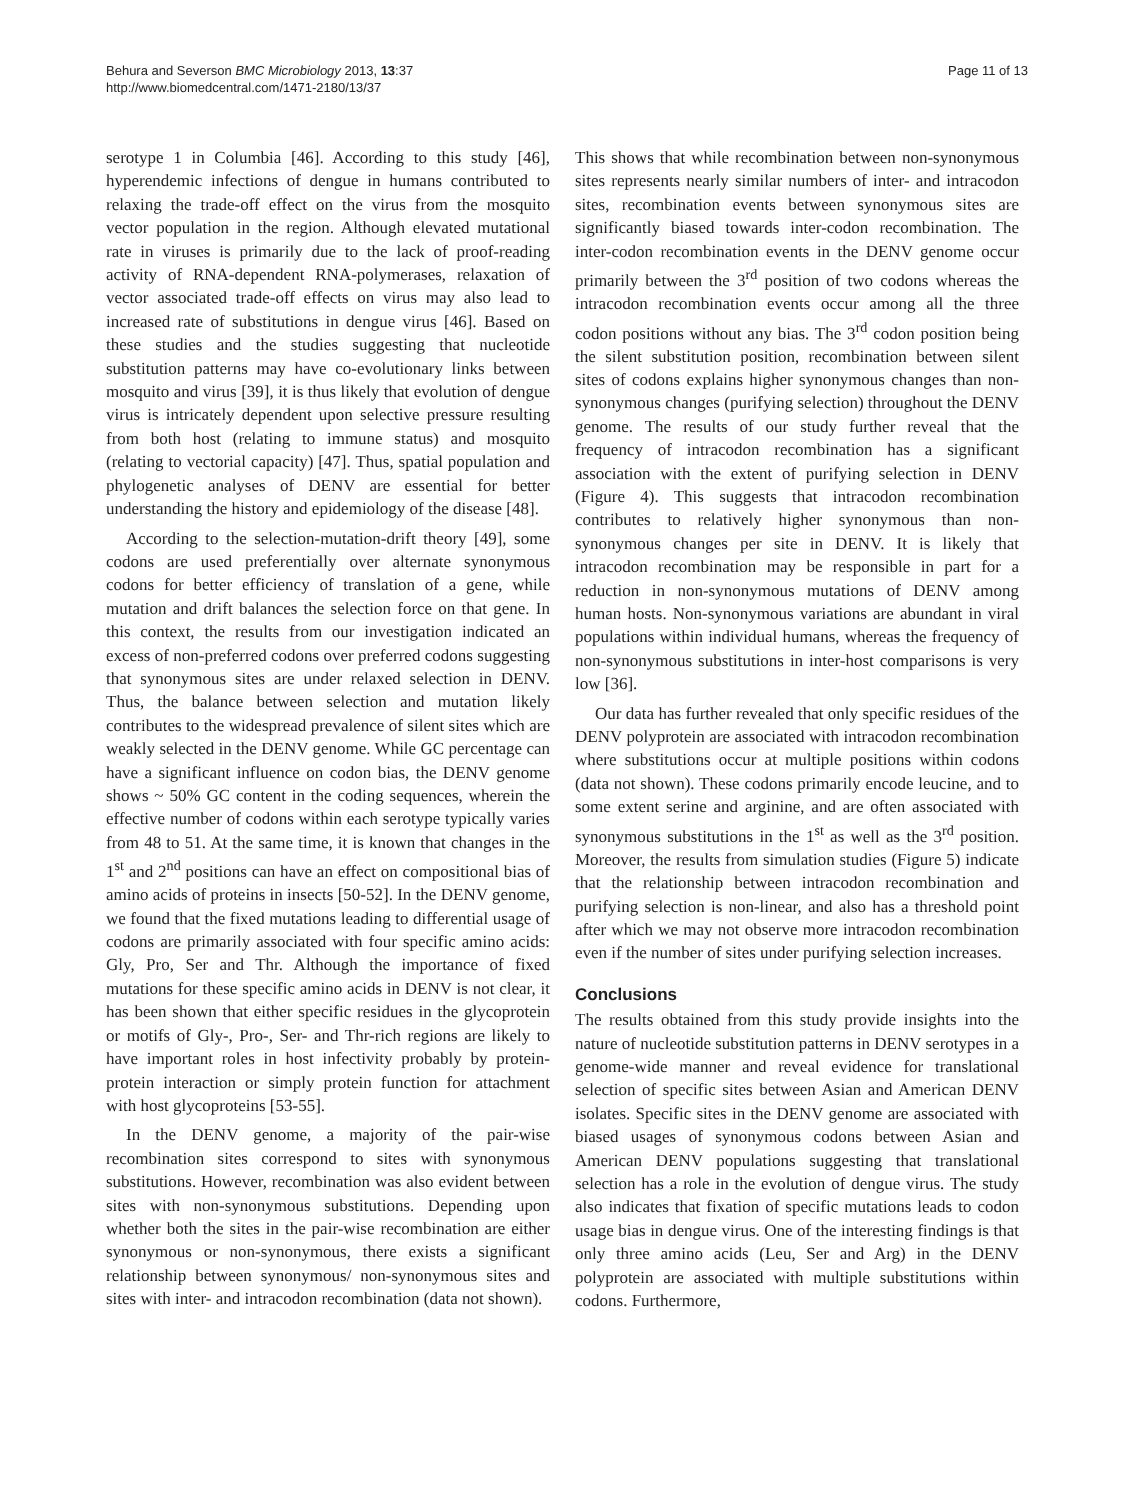Behura and Severson BMC Microbiology 2013, 13:37
http://www.biomedcentral.com/1471-2180/13/37
Page 11 of 13
serotype 1 in Columbia [46]. According to this study [46], hyperendemic infections of dengue in humans contributed to relaxing the trade-off effect on the virus from the mosquito vector population in the region. Although elevated mutational rate in viruses is primarily due to the lack of proof-reading activity of RNA-dependent RNA-polymerases, relaxation of vector associated trade-off effects on virus may also lead to increased rate of substitutions in dengue virus [46]. Based on these studies and the studies suggesting that nucleotide substitution patterns may have co-evolutionary links between mosquito and virus [39], it is thus likely that evolution of dengue virus is intricately dependent upon selective pressure resulting from both host (relating to immune status) and mosquito (relating to vectorial capacity) [47]. Thus, spatial population and phylogenetic analyses of DENV are essential for better understanding the history and epidemiology of the disease [48].
According to the selection-mutation-drift theory [49], some codons are used preferentially over alternate synonymous codons for better efficiency of translation of a gene, while mutation and drift balances the selection force on that gene. In this context, the results from our investigation indicated an excess of non-preferred codons over preferred codons suggesting that synonymous sites are under relaxed selection in DENV. Thus, the balance between selection and mutation likely contributes to the widespread prevalence of silent sites which are weakly selected in the DENV genome. While GC percentage can have a significant influence on codon bias, the DENV genome shows ~ 50% GC content in the coding sequences, wherein the effective number of codons within each serotype typically varies from 48 to 51. At the same time, it is known that changes in the 1<sup>st</sup> and 2<sup>nd</sup> positions can have an effect on compositional bias of amino acids of proteins in insects [50-52]. In the DENV genome, we found that the fixed mutations leading to differential usage of codons are primarily associated with four specific amino acids: Gly, Pro, Ser and Thr. Although the importance of fixed mutations for these specific amino acids in DENV is not clear, it has been shown that either specific residues in the glycoprotein or motifs of Gly-, Pro-, Ser- and Thr-rich regions are likely to have important roles in host infectivity probably by protein-protein interaction or simply protein function for attachment with host glycoproteins [53-55].
In the DENV genome, a majority of the pair-wise recombination sites correspond to sites with synonymous substitutions. However, recombination was also evident between sites with non-synonymous substitutions. Depending upon whether both the sites in the pair-wise recombination are either synonymous or non-synonymous, there exists a significant relationship between synonymous/ non-synonymous sites and sites with inter- and intracodon recombination (data not shown).
This shows that while recombination between non-synonymous sites represents nearly similar numbers of inter- and intracodon sites, recombination events between synonymous sites are significantly biased towards inter-codon recombination. The inter-codon recombination events in the DENV genome occur primarily between the 3<sup>rd</sup> position of two codons whereas the intracodon recombination events occur among all the three codon positions without any bias. The 3<sup>rd</sup> codon position being the silent substitution position, recombination between silent sites of codons explains higher synonymous changes than non-synonymous changes (purifying selection) throughout the DENV genome. The results of our study further reveal that the frequency of intracodon recombination has a significant association with the extent of purifying selection in DENV (Figure 4). This suggests that intracodon recombination contributes to relatively higher synonymous than non-synonymous changes per site in DENV. It is likely that intracodon recombination may be responsible in part for a reduction in non-synonymous mutations of DENV among human hosts. Non-synonymous variations are abundant in viral populations within individual humans, whereas the frequency of non-synonymous substitutions in inter-host comparisons is very low [36].
Our data has further revealed that only specific residues of the DENV polyprotein are associated with intracodon recombination where substitutions occur at multiple positions within codons (data not shown). These codons primarily encode leucine, and to some extent serine and arginine, and are often associated with synonymous substitutions in the 1<sup>st</sup> as well as the 3<sup>rd</sup> position. Moreover, the results from simulation studies (Figure 5) indicate that the relationship between intracodon recombination and purifying selection is non-linear, and also has a threshold point after which we may not observe more intracodon recombination even if the number of sites under purifying selection increases.
Conclusions
The results obtained from this study provide insights into the nature of nucleotide substitution patterns in DENV serotypes in a genome-wide manner and reveal evidence for translational selection of specific sites between Asian and American DENV isolates. Specific sites in the DENV genome are associated with biased usages of synonymous codons between Asian and American DENV populations suggesting that translational selection has a role in the evolution of dengue virus. The study also indicates that fixation of specific mutations leads to codon usage bias in dengue virus. One of the interesting findings is that only three amino acids (Leu, Ser and Arg) in the DENV polyprotein are associated with multiple substitutions within codons. Furthermore,